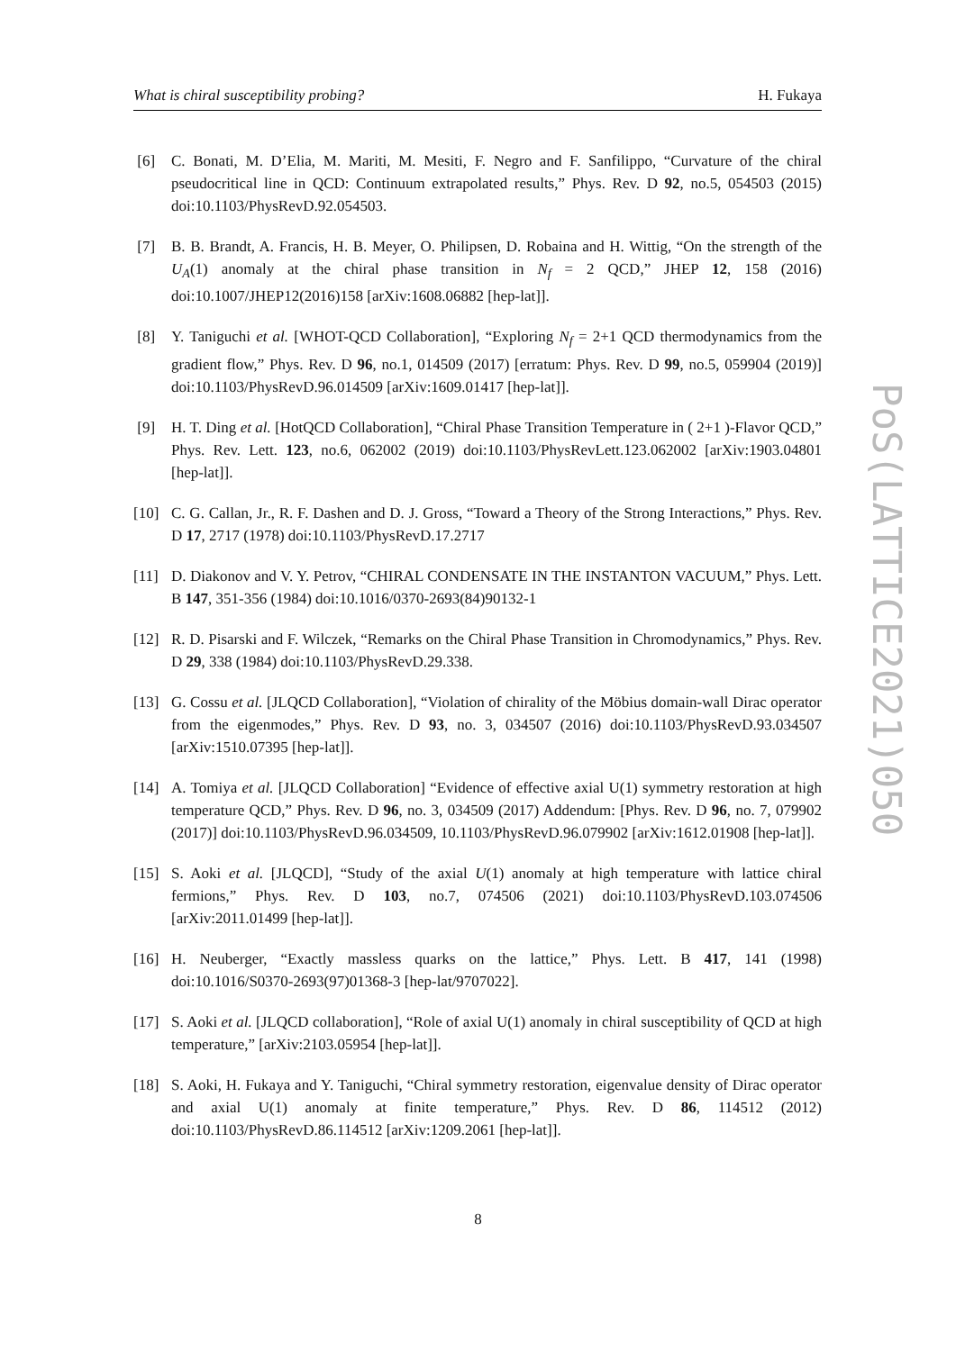What is chiral susceptibility probing? H. Fukaya
[6] C. Bonati, M. D’Elia, M. Mariti, M. Mesiti, F. Negro and F. Sanfilippo, “Curvature of the chiral pseudocritical line in QCD: Continuum extrapolated results,” Phys. Rev. D 92, no.5, 054503 (2015) doi:10.1103/PhysRevD.92.054503.
[7] B. B. Brandt, A. Francis, H. B. Meyer, O. Philipsen, D. Robaina and H. Wittig, “On the strength of the U<sub>A</sub>(1) anomaly at the chiral phase transition in N<sub>f</sub> = 2 QCD,” JHEP 12, 158 (2016) doi:10.1007/JHEP12(2016)158 [arXiv:1608.06882 [hep-lat]].
[8] Y. Taniguchi et al. [WHOT-QCD Collaboration], “Exploring N<sub>f</sub> = 2+1 QCD thermodynamics from the gradient flow,” Phys. Rev. D 96, no.1, 014509 (2017) [erratum: Phys. Rev. D 99, no.5, 059904 (2019)] doi:10.1103/PhysRevD.96.014509 [arXiv:1609.01417 [hep-lat]].
[9] H. T. Ding et al. [HotQCD Collaboration], “Chiral Phase Transition Temperature in ( 2+1 )-Flavor QCD,” Phys. Rev. Lett. 123, no.6, 062002 (2019) doi:10.1103/PhysRevLett.123.062002 [arXiv:1903.04801 [hep-lat]].
[10] C. G. Callan, Jr., R. F. Dashen and D. J. Gross, “Toward a Theory of the Strong Interactions,” Phys. Rev. D 17, 2717 (1978) doi:10.1103/PhysRevD.17.2717
[11] D. Diakonov and V. Y. Petrov, “CHIRAL CONDENSATE IN THE INSTANTON VACUUM,” Phys. Lett. B 147, 351-356 (1984) doi:10.1016/0370-2693(84)90132-1
[12] R. D. Pisarski and F. Wilczek, “Remarks on the Chiral Phase Transition in Chromodynamics,” Phys. Rev. D 29, 338 (1984) doi:10.1103/PhysRevD.29.338.
[13] G. Cossu et al. [JLQCD Collaboration], “Violation of chirality of the Möbius domain-wall Dirac operator from the eigenmodes,” Phys. Rev. D 93, no. 3, 034507 (2016) doi:10.1103/PhysRevD.93.034507 [arXiv:1510.07395 [hep-lat]].
[14] A. Tomiya et al. [JLQCD Collaboration] “Evidence of effective axial U(1) symmetry restoration at high temperature QCD,” Phys. Rev. D 96, no. 3, 034509 (2017) Addendum: [Phys. Rev. D 96, no. 7, 079902 (2017)] doi:10.1103/PhysRevD.96.034509, 10.1103/PhysRevD.96.079902 [arXiv:1612.01908 [hep-lat]].
[15] S. Aoki et al. [JLQCD], “Study of the axial U(1) anomaly at high temperature with lattice chiral fermions,” Phys. Rev. D 103, no.7, 074506 (2021) doi:10.1103/PhysRevD.103.074506 [arXiv:2011.01499 [hep-lat]].
[16] H. Neuberger, “Exactly massless quarks on the lattice,” Phys. Lett. B 417, 141 (1998) doi:10.1016/S0370-2693(97)01368-3 [hep-lat/9707022].
[17] S. Aoki et al. [JLQCD collaboration], “Role of axial U(1) anomaly in chiral susceptibility of QCD at high temperature,” [arXiv:2103.05954 [hep-lat]].
[18] S. Aoki, H. Fukaya and Y. Taniguchi, “Chiral symmetry restoration, eigenvalue density of Dirac operator and axial U(1) anomaly at finite temperature,” Phys. Rev. D 86, 114512 (2012) doi:10.1103/PhysRevD.86.114512 [arXiv:1209.2061 [hep-lat]].
8
PoS(LATTICE2021)050